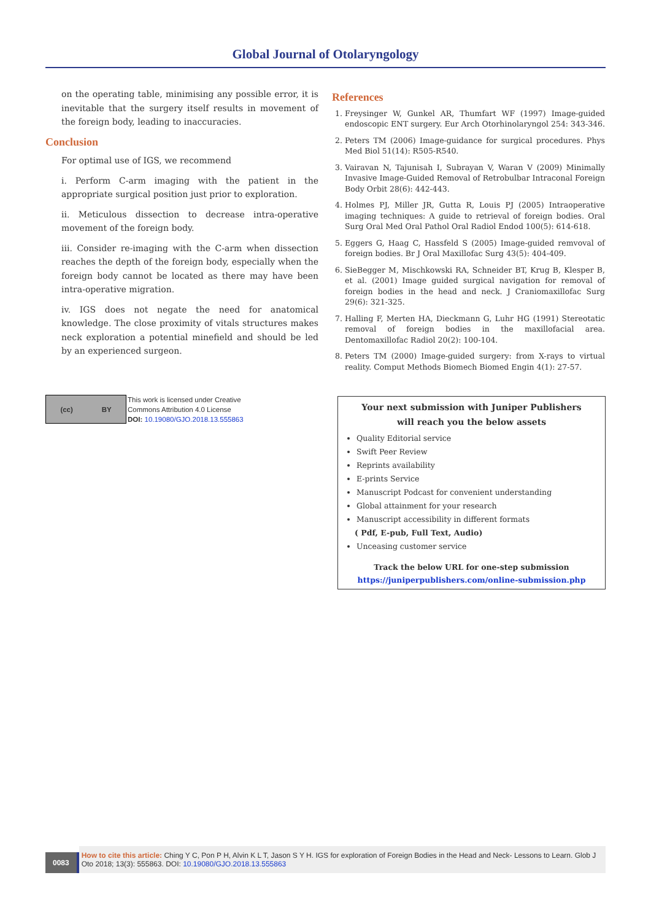Global Journal of Otolaryngology
on the operating table, minimising any possible error, it is inevitable that the surgery itself results in movement of the foreign body, leading to inaccuracies.
Conclusion
For optimal use of IGS, we recommend
i. Perform C-arm imaging with the patient in the appropriate surgical position just prior to exploration.
ii. Meticulous dissection to decrease intra-operative movement of the foreign body.
iii. Consider re-imaging with the C-arm when dissection reaches the depth of the foreign body, especially when the foreign body cannot be located as there may have been intra-operative migration.
iv. IGS does not negate the need for anatomical knowledge. The close proximity of vitals structures makes neck exploration a potential minefield and should be led by an experienced surgeon.
References
1. Freysinger W, Gunkel AR, Thumfart WF (1997) Image-guided endoscopic ENT surgery. Eur Arch Otorhinolaryngol 254: 343-346.
2. Peters TM (2006) Image-guidance for surgical procedures. Phys Med Biol 51(14): R505-R540.
3. Vairavan N, Tajunisah I, Subrayan V, Waran V (2009) Minimally Invasive Image-Guided Removal of Retrobulbar Intraconal Foreign Body Orbit 28(6): 442-443.
4. Holmes PJ, Miller JR, Gutta R, Louis PJ (2005) Intraoperative imaging techniques: A guide to retrieval of foreign bodies. Oral Surg Oral Med Oral Pathol Oral Radiol Endod 100(5): 614-618.
5. Eggers G, Haag C, Hassfeld S (2005) Image-guided remvoval of foreign bodies. Br J Oral Maxillofac Surg 43(5): 404-409.
6. SieBegger M, Mischkowski RA, Schneider BT, Krug B, Klesper B, et al. (2001) Image guided surgical navigation for removal of foreign bodies in the head and neck. J Craniomaxillofac Surg 29(6): 321-325.
7. Halling F, Merten HA, Dieckmann G, Luhr HG (1991) Stereotatic removal of foreign bodies in the maxillofacial area. Dentomaxillofac Radiol 20(2): 100-104.
8. Peters TM (2000) Image-guided surgery: from X-rays to virtual reality. Comput Methods Biomech Biomed Engin 4(1): 27-57.
(cc) BY
This work is licensed under Creative
Commons Attribution 4.0 License
DOI: 10.19080/GJO.2018.13.555863
Your next submission with Juniper Publishers
will reach you the below assets
Quality Editorial service
Swift Peer Review
Reprints availability
E-prints Service
Manuscript Podcast for convenient understanding
Global attainment for your research
Manuscript accessibility in different formats
( Pdf, E-pub, Full Text, Audio)
Unceasing customer service
Track the below URL for one-step submission
https://juniperpublishers.com/online-submission.php
0083
How to cite this article: Ching Y C, Pon P H, Alvin K L T, Jason S Y H. IGS for exploration of Foreign Bodies in the Head and Neck- Lessons to Learn. Glob J Oto 2018; 13(3): 555863. DOI: 10.19080/GJO.2018.13.555863